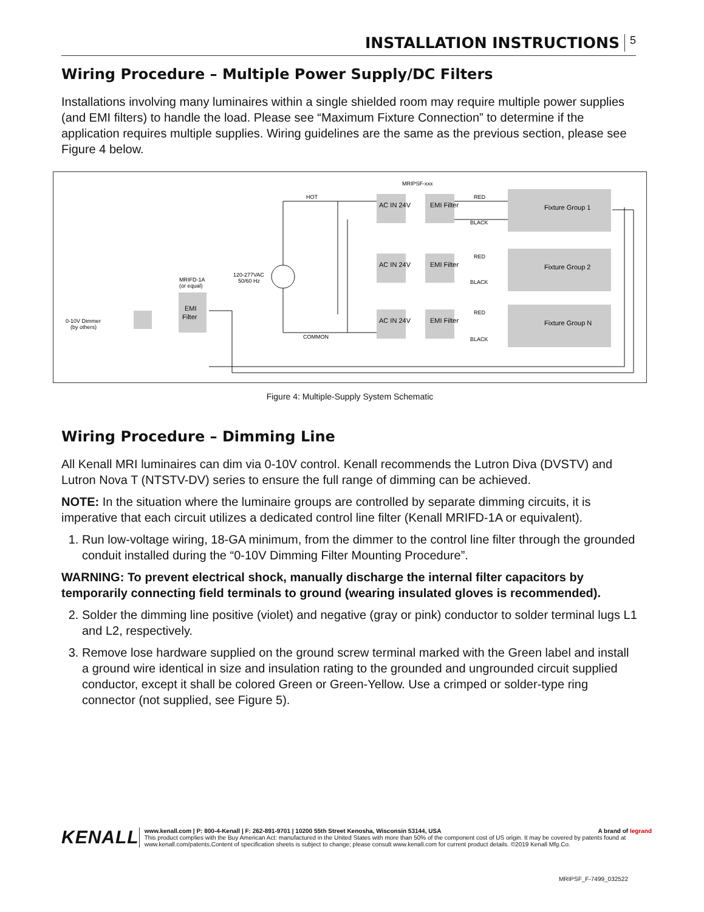INSTALLATION INSTRUCTIONS 5
Wiring Procedure – Multiple Power Supply/DC Filters
Installations involving many luminaires within a single shielded room may require multiple power supplies (and EMI filters) to handle the load. Please see “Maximum Fixture Connection” to determine if the application requires multiple supplies. Wiring guidelines are the same as the previous section, please see Figure 4 below.
0-10V Dimmer
(by others)
MRIFD-1A
(or equal)
EMI
Filter
120-277VAC
50/60 Hz
HOT
COMMON
MRIPSF-xxx
AC IN 24V
EMI Filter
Fixture Group 1
AC IN 24V
EMI Filter
Fixture Group 2
AC IN 24V
EMI Filter
Fixture Group N
RED
BLACK
RED
BLACK
RED
BLACK
Figure 4: Multiple-Supply System Schematic
Wiring Procedure – Dimming Line
All Kenall MRI luminaires can dim via 0-10V control. Kenall recommends the Lutron Diva (DVSTV) and Lutron Nova T (NTSTV-DV) series to ensure the full range of dimming can be achieved.
NOTE: In the situation where the luminaire groups are controlled by separate dimming circuits, it is imperative that each circuit utilizes a dedicated control line filter (Kenall MRIFD-1A or equivalent).
1. Run low-voltage wiring, 18-GA minimum, from the dimmer to the control line filter through the grounded conduit installed during the “0-10V Dimming Filter Mounting Procedure”.
WARNING: To prevent electrical shock, manually discharge the internal filter capacitors by temporarily connecting field terminals to ground (wearing insulated gloves is recommended).
2. Solder the dimming line positive (violet) and negative (gray or pink) conductor to solder terminal lugs L1 and L2, respectively.
3. Remove lose hardware supplied on the ground screw terminal marked with the Green label and install a ground wire identical in size and insulation rating to the grounded and ungrounded circuit supplied conductor, except it shall be colored Green or Green-Yellow. Use a crimped or solder-type ring connector (not supplied, see Figure 5).
KENALL
www.kenall.com | P: 800-4-Kenall | F: 262-891-9701 | 10200 55th Street Kenosha, Wisconsin 53144, USA A brand of legrand
This product complies with the Buy American Act: manufactured in the United States with more than 50% of the component cost of US origin. It may be covered by patents found at www.kenall.com/patents.Content of specification sheets is subject to change; please consult www.kenall.com for current product details. ©2019 Kenall Mfg.Co.
MRIPSF_F-7499_032522